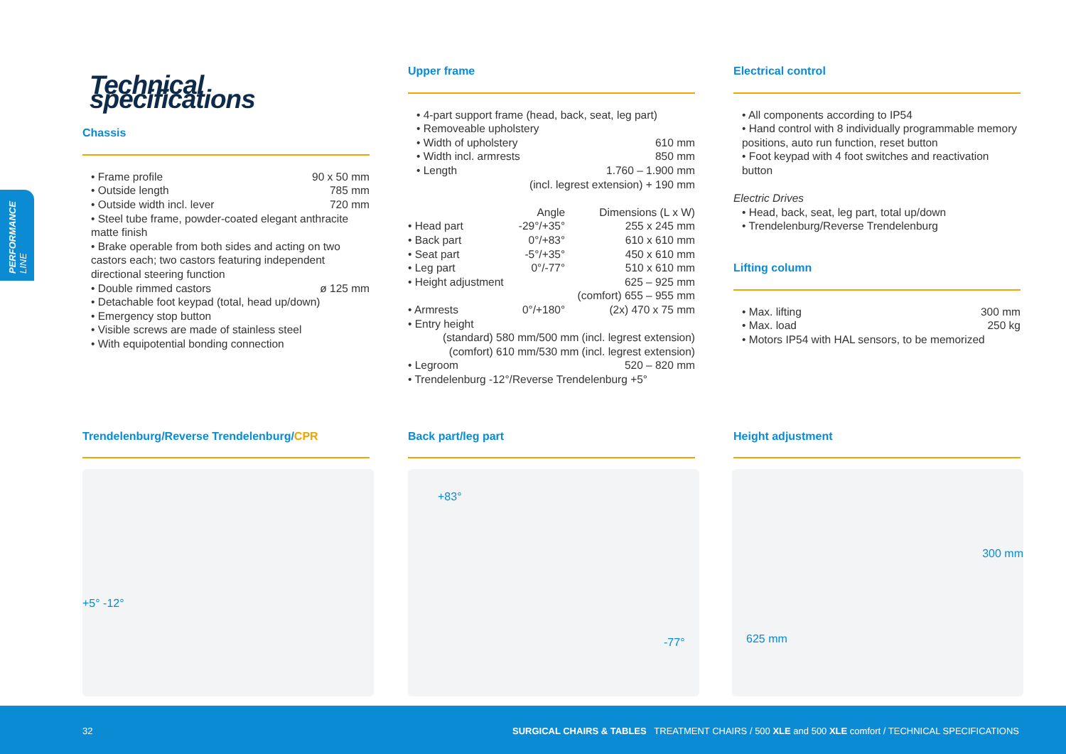PERFORMANCE LINE
Technical specifications
Chassis
• Frame profile 90 x 50 mm
• Outside length 785 mm
• Outside width incl. lever 720 mm
• Steel tube frame, powder-coated elegant anthracite matte finish
• Brake operable from both sides and acting on two castors each; two castors featuring independent directional steering function
• Double rimmed castors ø 125 mm
• Detachable foot keypad (total, head up/down)
• Emergency stop button
• Visible screws are made of stainless steel
• With equipotential bonding connection
Upper frame
• 4-part support frame (head, back, seat, leg part)
• Removeable upholstery
• Width of upholstery 610 mm
• Width incl. armrests 850 mm
• Length 1.760 – 1.900 mm
(incl. legrest extension) + 190 mm
| | Angle | Dimensions (L x W) |
| • Head part | -29°/+35° | 255 x 245 mm |
| • Back part | 0°/+83° | 610 x 610 mm |
| • Seat part | -5°/+35° | 450 x 610 mm |
| • Leg part | 0°/-77° | 510 x 610 mm |
| • Height adjustment | | 625 – 925 mm |
| | | (comfort) 655 – 955 mm |
| • Armrests | 0°/+180° | (2x) 470 x 75 mm |
| • Entry height | | |
| (standard) 580 mm/500 mm (incl. legrest extension) | | |
| (comfort) 610 mm/530 mm (incl. legrest extension) | | |
| • Legroom | | 520 – 820 mm |
| • Trendelenburg -12°/Reverse Trendelenburg +5° | | |
Electrical control
• All components according to IP54
• Hand control with 8 individually programmable memory positions, auto run function, reset button
• Foot keypad with 4 foot switches and reactivation button
Electric Drives
• Head, back, seat, leg part, total up/down
• Trendelenburg/Reverse Trendelenburg
Lifting column
• Max. lifting 300 mm
• Max. load 250 kg
• Motors IP54 with HAL sensors, to be memorized
Trendelenburg/Reverse Trendelenburg/CPR Back part/leg part Height adjustment
+5° -12° +83°
-77°
625 mm
300 mm
32 SURGICAL CHAIRS & TABLES TREATMENT CHAIRS / 500 XLE and 500 XLE comfort / TECHNICAL SPECIFICATIONS